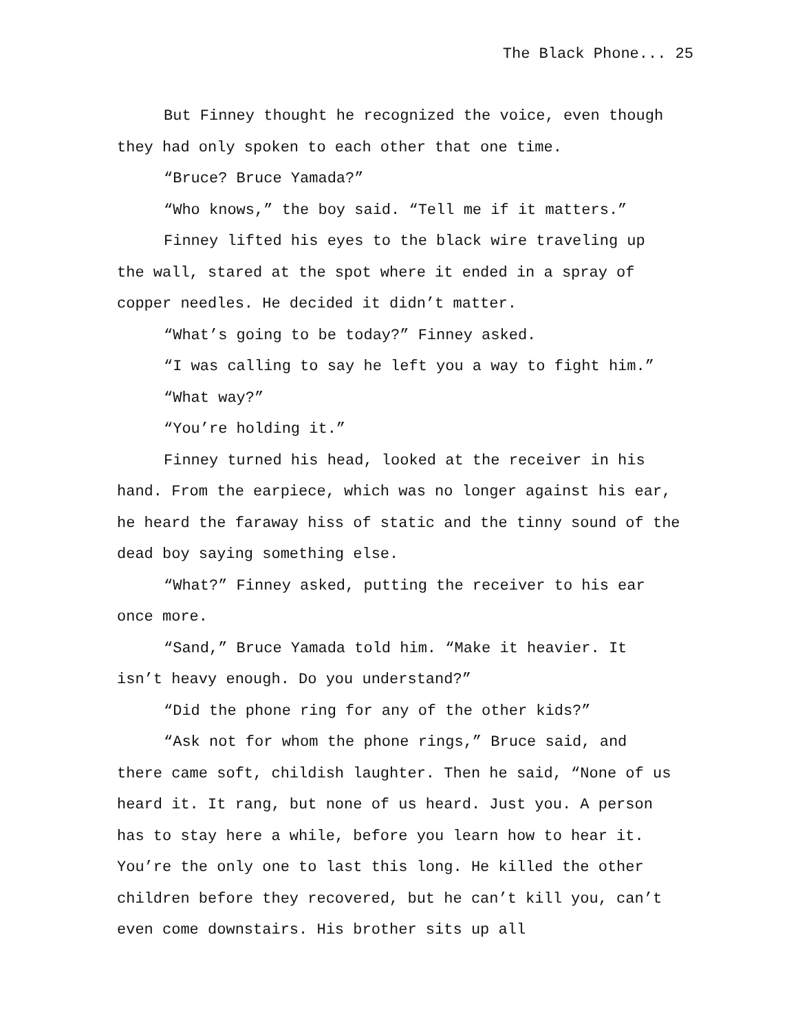The Black Phone... 25
But Finney thought he recognized the voice, even though they had only spoken to each other that one time.
“Bruce? Bruce Yamada?”
“Who knows,” the boy said. “Tell me if it matters.”
Finney lifted his eyes to the black wire traveling up the wall, stared at the spot where it ended in a spray of copper needles. He decided it didn’t matter.
“What’s going to be today?” Finney asked.
“I was calling to say he left you a way to fight him.”
“What way?”
“You’re holding it.”
Finney turned his head, looked at the receiver in his hand. From the earpiece, which was no longer against his ear, he heard the faraway hiss of static and the tinny sound of the dead boy saying something else.
“What?” Finney asked, putting the receiver to his ear once more.
“Sand,” Bruce Yamada told him. “Make it heavier. It isn’t heavy enough. Do you understand?”
“Did the phone ring for any of the other kids?”
“Ask not for whom the phone rings,” Bruce said, and there came soft, childish laughter. Then he said, “None of us heard it. It rang, but none of us heard. Just you. A person has to stay here a while, before you learn how to hear it. You’re the only one to last this long. He killed the other children before they recovered, but he can’t kill you, can’t even come downstairs. His brother sits up all